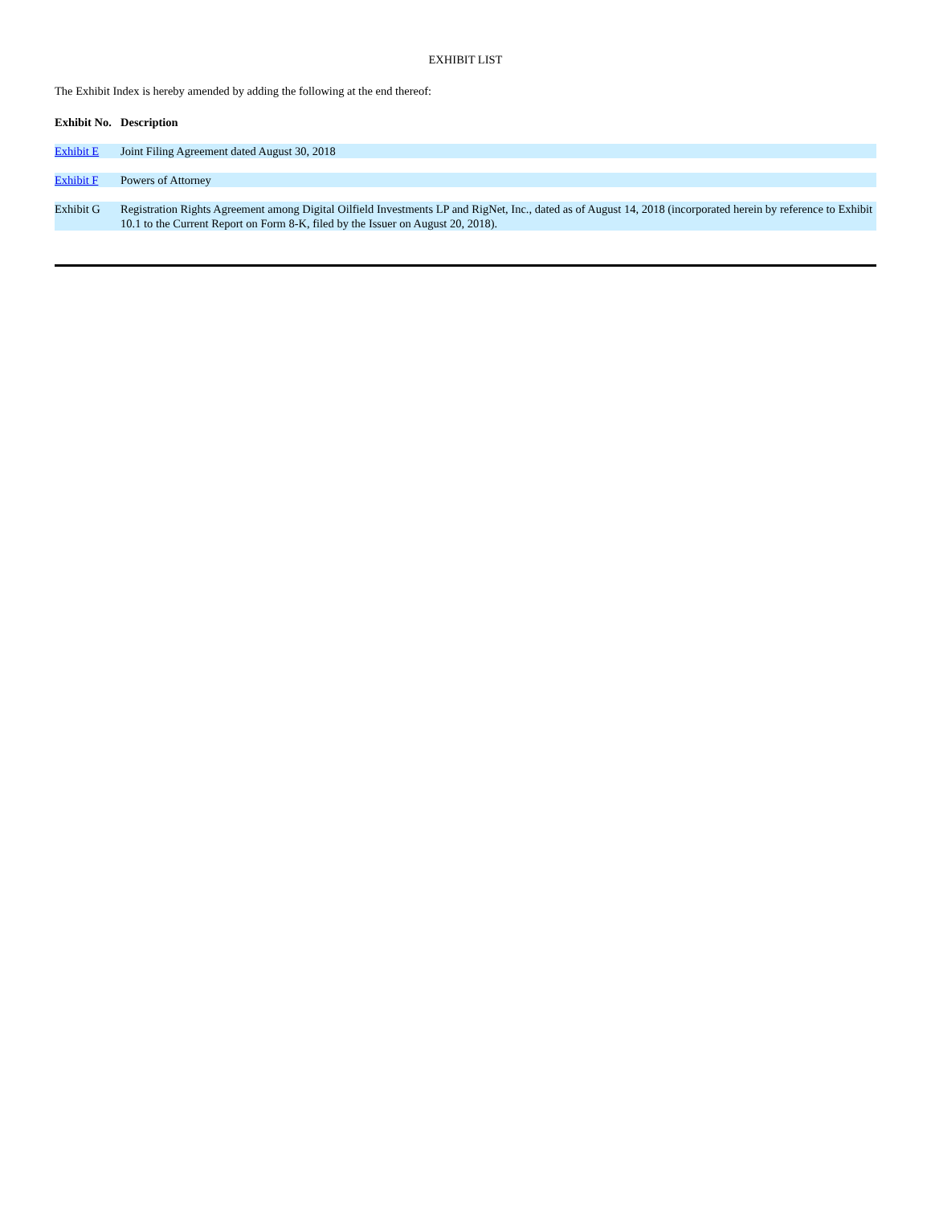EXHIBIT LIST
The Exhibit Index is hereby amended by adding the following at the end thereof:
| Exhibit No. | Description |
| --- | --- |
| Exhibit E | Joint Filing Agreement dated August 30, 2018 |
| Exhibit F | Powers of Attorney |
| Exhibit G | Registration Rights Agreement among Digital Oilfield Investments LP and RigNet, Inc., dated as of August 14, 2018 (incorporated herein by reference to Exhibit 10.1 to the Current Report on Form 8-K, filed by the Issuer on August 20, 2018). |